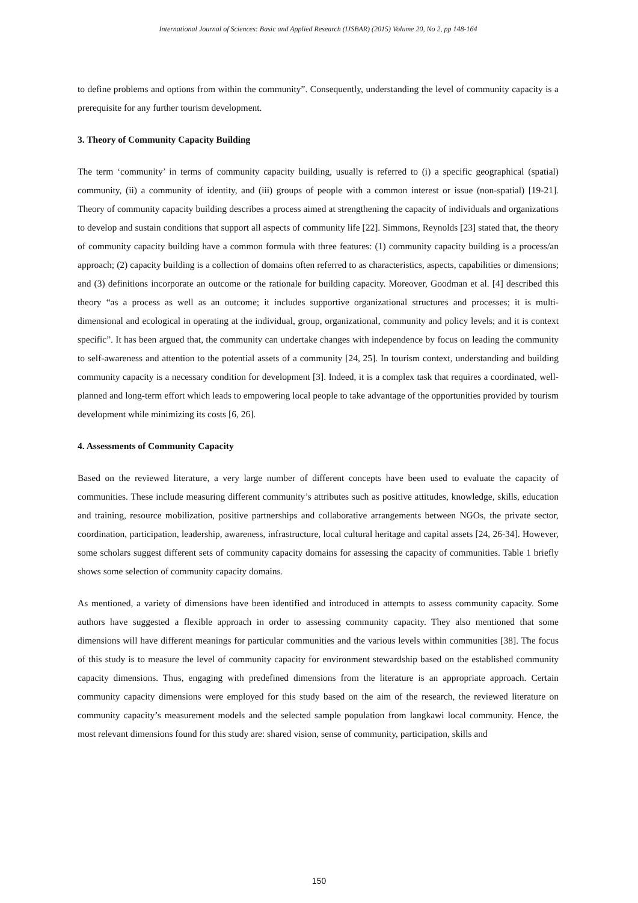International Journal of Sciences: Basic and Applied Research (IJSBAR) (2015) Volume 20, No 2, pp 148-164
to define problems and options from within the community”. Consequently, understanding the level of community capacity is a prerequisite for any further tourism development.
3. Theory of Community Capacity Building
The term ‘community’ in terms of community capacity building, usually is referred to (i) a specific geographical (spatial) community, (ii) a community of identity, and (iii) groups of people with a common interest or issue (non-spatial) [19-21]. Theory of community capacity building describes a process aimed at strengthening the capacity of individuals and organizations to develop and sustain conditions that support all aspects of community life [22]. Simmons, Reynolds [23] stated that, the theory of community capacity building have a common formula with three features: (1) community capacity building is a process/an approach; (2) capacity building is a collection of domains often referred to as characteristics, aspects, capabilities or dimensions; and (3) definitions incorporate an outcome or the rationale for building capacity. Moreover, Goodman et al. [4] described this theory “as a process as well as an outcome; it includes supportive organizational structures and processes; it is multi-dimensional and ecological in operating at the individual, group, organizational, community and policy levels; and it is context specific”. It has been argued that, the community can undertake changes with independence by focus on leading the community to self-awareness and attention to the potential assets of a community [24, 25]. In tourism context, understanding and building community capacity is a necessary condition for development [3]. Indeed, it is a complex task that requires a coordinated, well-planned and long-term effort which leads to empowering local people to take advantage of the opportunities provided by tourism development while minimizing its costs [6, 26].
4. Assessments of Community Capacity
Based on the reviewed literature, a very large number of different concepts have been used to evaluate the capacity of communities. These include measuring different community’s attributes such as positive attitudes, knowledge, skills, education and training, resource mobilization, positive partnerships and collaborative arrangements between NGOs, the private sector, coordination, participation, leadership, awareness, infrastructure, local cultural heritage and capital assets [24, 26-34]. However, some scholars suggest different sets of community capacity domains for assessing the capacity of communities. Table 1 briefly shows some selection of community capacity domains.
As mentioned, a variety of dimensions have been identified and introduced in attempts to assess community capacity. Some authors have suggested a flexible approach in order to assessing community capacity. They also mentioned that some dimensions will have different meanings for particular communities and the various levels within communities [38]. The focus of this study is to measure the level of community capacity for environment stewardship based on the established community capacity dimensions. Thus, engaging with predefined dimensions from the literature is an appropriate approach. Certain community capacity dimensions were employed for this study based on the aim of the research, the reviewed literature on community capacity’s measurement models and the selected sample population from langkawi local community. Hence, the most relevant dimensions found for this study are: shared vision, sense of community, participation, skills and
150